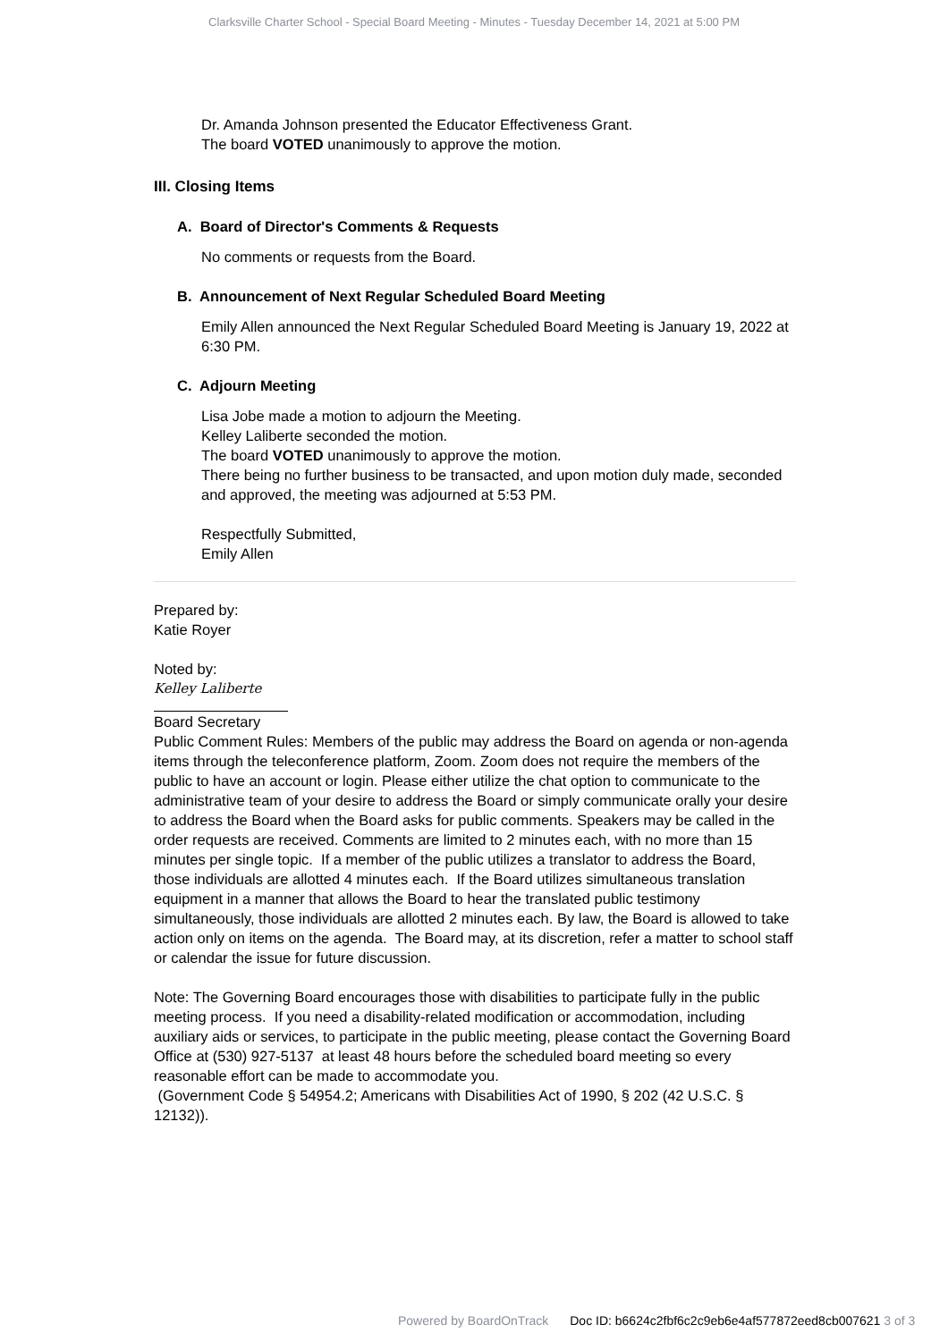Clarksville Charter School - Special Board Meeting - Minutes - Tuesday December 14, 2021 at 5:00 PM
Dr. Amanda Johnson presented the Educator Effectiveness Grant.
The board VOTED unanimously to approve the motion.
III. Closing Items
A. Board of Director's Comments & Requests
No comments or requests from the Board.
B. Announcement of Next Regular Scheduled Board Meeting
Emily Allen announced the Next Regular Scheduled Board Meeting is January 19, 2022 at 6:30 PM.
C. Adjourn Meeting
Lisa Jobe made a motion to adjourn the Meeting.
Kelley Laliberte seconded the motion.
The board VOTED unanimously to approve the motion.
There being no further business to be transacted, and upon motion duly made, seconded and approved, the meeting was adjourned at 5:53 PM.
Respectfully Submitted,
Emily Allen
Prepared by:
Katie Royer
Noted by:
Kelley Laliberte
Board Secretary
Public Comment Rules: Members of the public may address the Board on agenda or non-agenda items through the teleconference platform, Zoom. Zoom does not require the members of the public to have an account or login. Please either utilize the chat option to communicate to the administrative team of your desire to address the Board or simply communicate orally your desire to address the Board when the Board asks for public comments. Speakers may be called in the order requests are received. Comments are limited to 2 minutes each, with no more than 15 minutes per single topic. If a member of the public utilizes a translator to address the Board, those individuals are allotted 4 minutes each. If the Board utilizes simultaneous translation equipment in a manner that allows the Board to hear the translated public testimony simultaneously, those individuals are allotted 2 minutes each. By law, the Board is allowed to take action only on items on the agenda. The Board may, at its discretion, refer a matter to school staff or calendar the issue for future discussion.
Note: The Governing Board encourages those with disabilities to participate fully in the public meeting process. If you need a disability-related modification or accommodation, including auxiliary aids or services, to participate in the public meeting, please contact the Governing Board Office at (530) 927-5137 at least 48 hours before the scheduled board meeting so every reasonable effort can be made to accommodate you.
(Government Code § 54954.2; Americans with Disabilities Act of 1990, § 202 (42 U.S.C. § 12132)).
Powered by BoardOnTrack Doc ID: b6624c2fbf6c2c9eb6e4af577872eed8cb007621 3 of 3